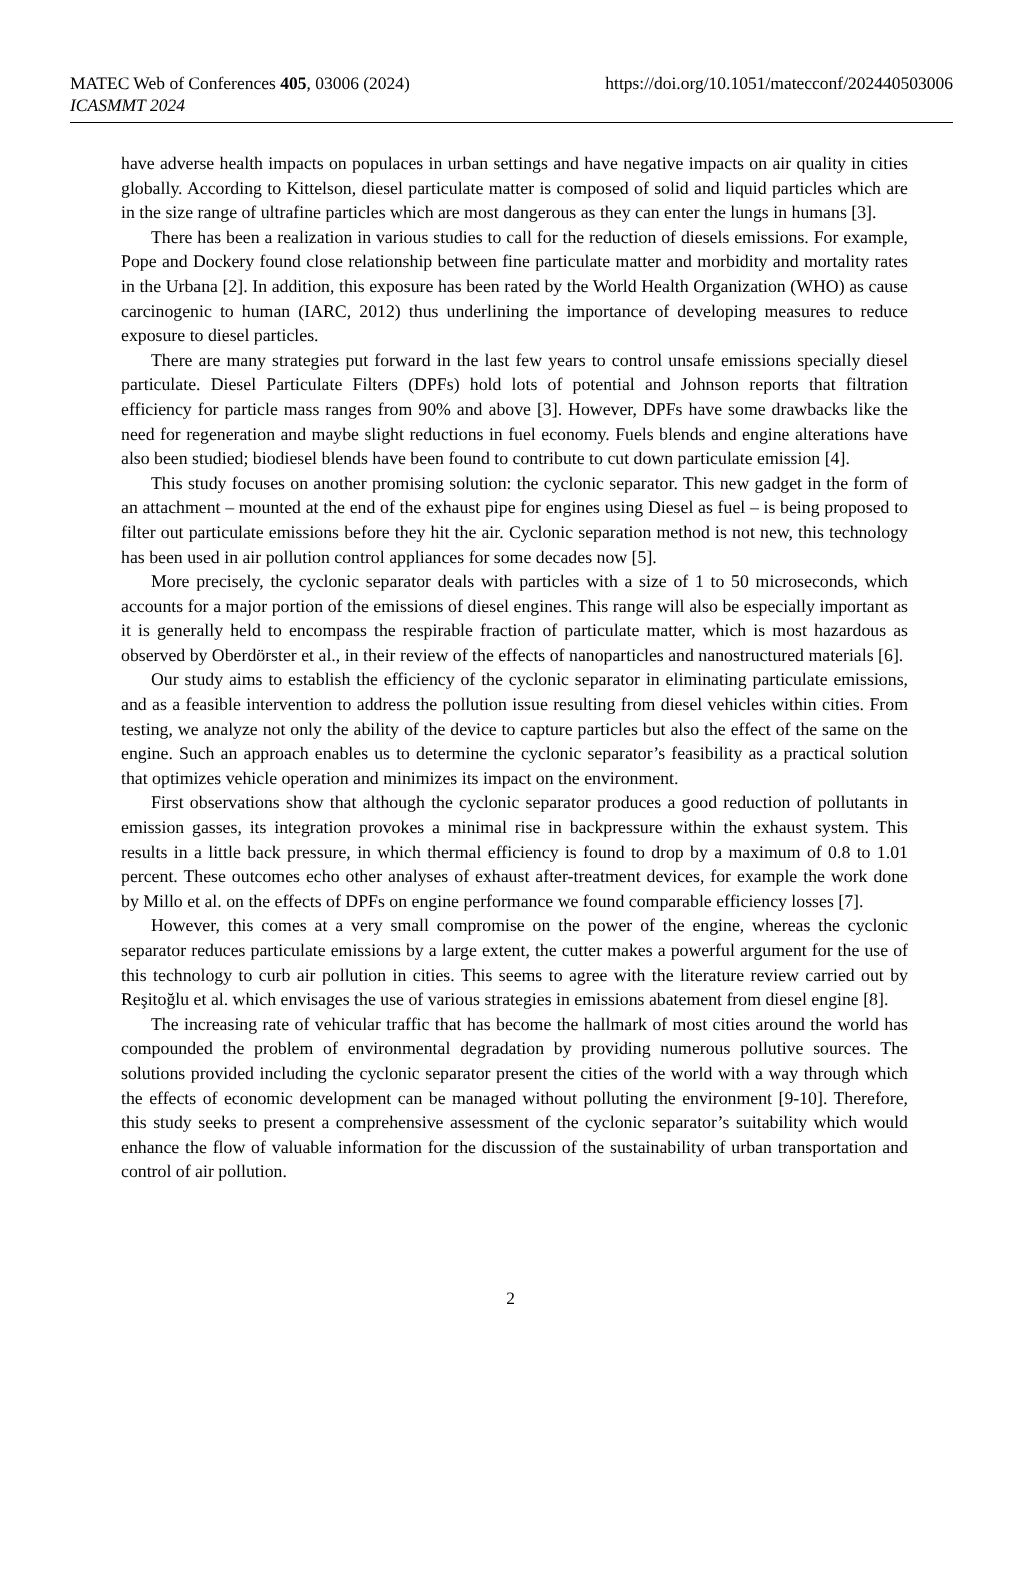MATEC Web of Conferences 405, 03006 (2024)
https://doi.org/10.1051/matecconf/202440503006
ICASMMT 2024
have adverse health impacts on populaces in urban settings and have negative impacts on air quality in cities globally. According to Kittelson, diesel particulate matter is composed of solid and liquid particles which are in the size range of ultrafine particles which are most dangerous as they can enter the lungs in humans [3].
There has been a realization in various studies to call for the reduction of diesels emissions. For example, Pope and Dockery found close relationship between fine particulate matter and morbidity and mortality rates in the Urbana [2]. In addition, this exposure has been rated by the World Health Organization (WHO) as cause carcinogenic to human (IARC, 2012) thus underlining the importance of developing measures to reduce exposure to diesel particles.
There are many strategies put forward in the last few years to control unsafe emissions specially diesel particulate. Diesel Particulate Filters (DPFs) hold lots of potential and Johnson reports that filtration efficiency for particle mass ranges from 90% and above [3]. However, DPFs have some drawbacks like the need for regeneration and maybe slight reductions in fuel economy. Fuels blends and engine alterations have also been studied; biodiesel blends have been found to contribute to cut down particulate emission [4].
This study focuses on another promising solution: the cyclonic separator. This new gadget in the form of an attachment – mounted at the end of the exhaust pipe for engines using Diesel as fuel – is being proposed to filter out particulate emissions before they hit the air. Cyclonic separation method is not new, this technology has been used in air pollution control appliances for some decades now [5].
More precisely, the cyclonic separator deals with particles with a size of 1 to 50 microseconds, which accounts for a major portion of the emissions of diesel engines. This range will also be especially important as it is generally held to encompass the respirable fraction of particulate matter, which is most hazardous as observed by Oberdörster et al., in their review of the effects of nanoparticles and nanostructured materials [6].
Our study aims to establish the efficiency of the cyclonic separator in eliminating particulate emissions, and as a feasible intervention to address the pollution issue resulting from diesel vehicles within cities. From testing, we analyze not only the ability of the device to capture particles but also the effect of the same on the engine. Such an approach enables us to determine the cyclonic separator’s feasibility as a practical solution that optimizes vehicle operation and minimizes its impact on the environment.
First observations show that although the cyclonic separator produces a good reduction of pollutants in emission gasses, its integration provokes a minimal rise in backpressure within the exhaust system. This results in a little back pressure, in which thermal efficiency is found to drop by a maximum of 0.8 to 1.01 percent. These outcomes echo other analyses of exhaust after-treatment devices, for example the work done by Millo et al. on the effects of DPFs on engine performance we found comparable efficiency losses [7].
However, this comes at a very small compromise on the power of the engine, whereas the cyclonic separator reduces particulate emissions by a large extent, the cutter makes a powerful argument for the use of this technology to curb air pollution in cities. This seems to agree with the literature review carried out by Reşitoğlu et al. which envisages the use of various strategies in emissions abatement from diesel engine [8].
The increasing rate of vehicular traffic that has become the hallmark of most cities around the world has compounded the problem of environmental degradation by providing numerous pollutive sources. The solutions provided including the cyclonic separator present the cities of the world with a way through which the effects of economic development can be managed without polluting the environment [9-10]. Therefore, this study seeks to present a comprehensive assessment of the cyclonic separator’s suitability which would enhance the flow of valuable information for the discussion of the sustainability of urban transportation and control of air pollution.
2